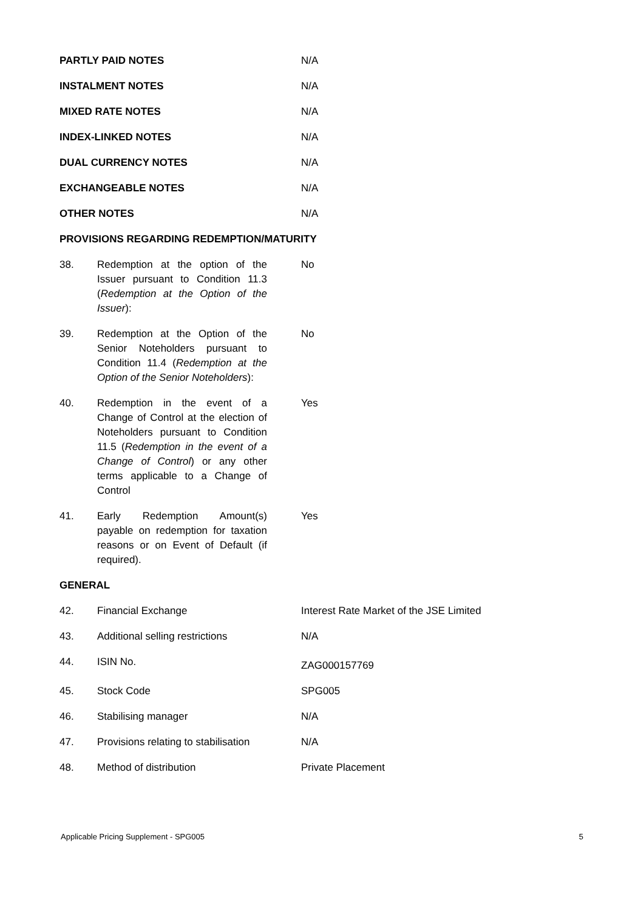| PARTLY PAID NOTES | | N/A |
| INSTALMENT NOTES | | N/A |
| MIXED RATE NOTES | | N/A |
| INDEX-LINKED NOTES | | N/A |
| DUAL CURRENCY NOTES | | N/A |
| EXCHANGEABLE NOTES | | N/A |
| OTHER NOTES | | N/A |
| PROVISIONS REGARDING REDEMPTION/MATURITY | | |
| 38. | Redemption at the option of the Issuer pursuant to Condition 11.3 ( Redemption at the Option of the Issuer ): | No |
| 39. | Redemption at the Option of the Senior Noteholders pursuant to Condition 11.4 ( Redemption at the Option of the Senior Noteholders ): | No |
| 40. | Redemption in the event of a Change of Control at the election of Noteholders pursuant to Condition 11.5 ( Redemption in the event of a Change of Control ) or any other terms applicable to a Change of Control | Yes |
| 41. | Early Redemption Amount(s) payable on redemption for taxation reasons or on Event of Default (if required). | Yes |
| GENERAL | | |
| 42. | Financial Exchange | Interest Rate Market of the JSE Limited |
| 43. | Additional selling restrictions | N/A |
| 44. | ISIN No. | ZAG000157769 |
| 45. | Stock Code | SPG005 |
| 46. | Stabilising manager | N/A |
| 47. | Provisions relating to stabilisation | N/A |
| 48. | Method of distribution | Private Placement |
Applicable Pricing Supplement - SPG005 5